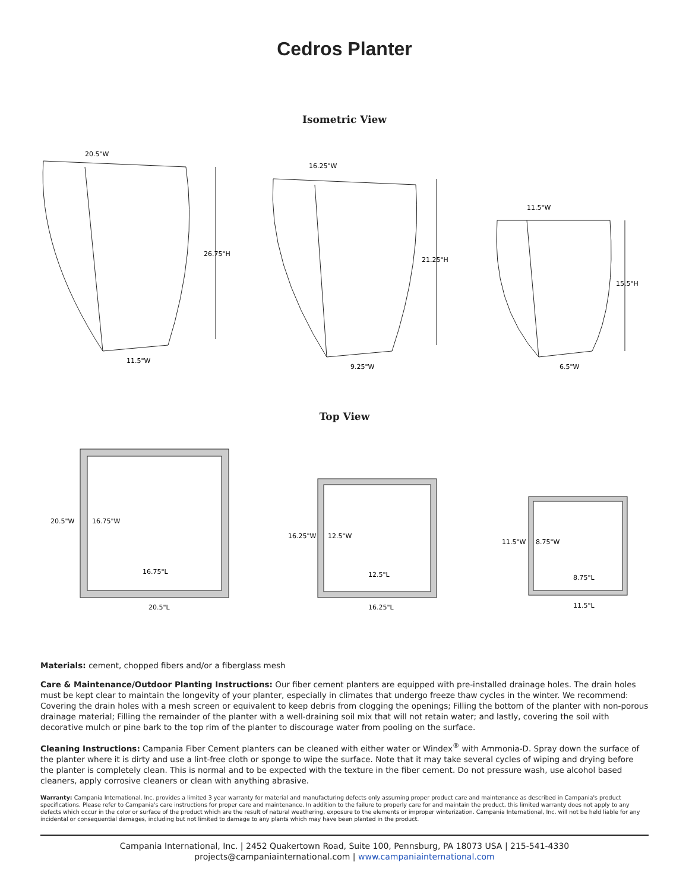Cedros Planter
Isometric View
20.5"W
26.75"H
11.5"W
16.25"W
21.25"H
9.25"W
11.5"W
15.5"H
6.5"W
Top View
20.5"W
16.75"W
16.75"L
20.5"L
16.25"W
12.5"W
12.5"L
16.25"L
11.5"W
8.75"W
8.75"L
11.5"L
Materials: cement, chopped fibers and/or a fiberglass mesh
Care & Maintenance/Outdoor Planting Instructions: Our fiber cement planters are equipped with pre-installed drainage holes. The drain holes must be kept clear to maintain the longevity of your planter, especially in climates that undergo freeze thaw cycles in the winter. We recommend: Covering the drain holes with a mesh screen or equivalent to keep debris from clogging the openings; Filling the bottom of the planter with non-porous drainage material; Filling the remainder of the planter with a well-draining soil mix that will not retain water; and lastly, covering the soil with decorative mulch or pine bark to the top rim of the planter to discourage water from pooling on the surface.
Cleaning Instructions: Campania Fiber Cement planters can be cleaned with either water or Windex<sup>®</sup> with Ammonia-D. Spray down the surface of the planter where it is dirty and use a lint-free cloth or sponge to wipe the surface. Note that it may take several cycles of wiping and drying before the planter is completely clean. This is normal and to be expected with the texture in the fiber cement. Do not pressure wash, use alcohol based cleaners, apply corrosive cleaners or clean with anything abrasive.
Warranty: Campania International, Inc. provides a limited 3 year warranty for material and manufacturing defects only assuming proper product care and maintenance as described in Campania's product specifications. Please refer to Campania's care instructions for proper care and maintenance. In addition to the failure to properly care for and maintain the product, this limited warranty does not apply to any defects which occur in the color or surface of the product which are the result of natural weathering, exposure to the elements or improper winterization. Campania International, Inc. will not be held liable for any incidental or consequential damages, including but not limited to damage to any plants which may have been planted in the product.
Campania International, Inc. | 2452 Quakertown Road, Suite 100, Pennsburg, PA 18073 USA | 215-541-4330
projects@campaniainternational.com | www.campaniainternational.com